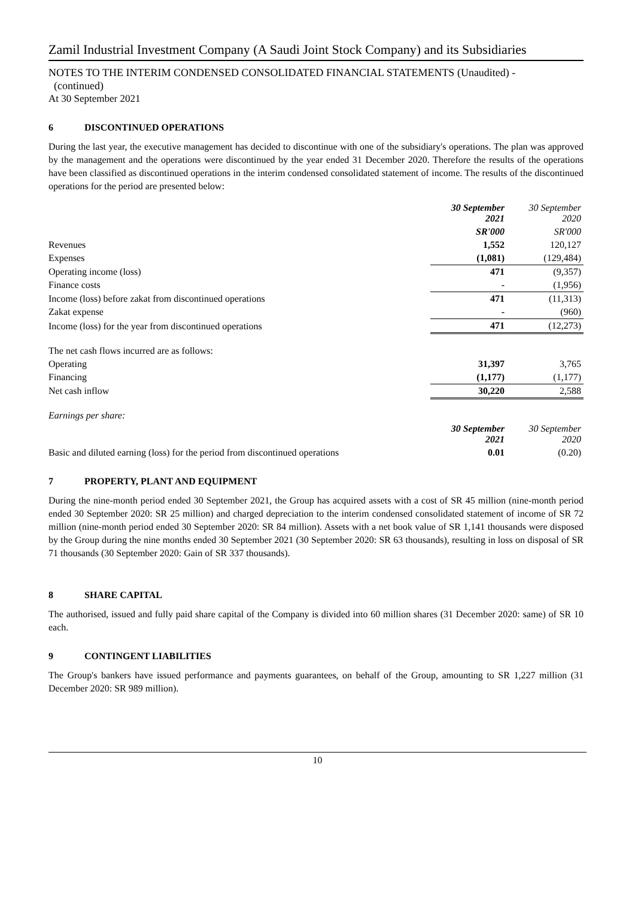Zamil Industrial Investment Company (A Saudi Joint Stock Company) and its Subsidiaries
NOTES TO THE INTERIM CONDENSED CONSOLIDATED FINANCIAL STATEMENTS (Unaudited) -
(continued)
At 30 September 2021
6 DISCONTINUED OPERATIONS
During the last year, the executive management has decided to discontinue with one of the subsidiary's operations. The plan was approved by the management and the operations were discontinued by the year ended 31 December 2020. Therefore the results of the operations have been classified as discontinued operations in the interim condensed consolidated statement of income. The results of the discontinued operations for the period are presented below:
| | 30 September 2021 | 30 September 2020 |
| --- | --- | --- |
| | SR'000 | SR'000 |
| Revenues | 1,552 | 120,127 |
| Expenses | (1,081) | (129,484) |
| Operating income (loss) | 471 | (9,357) |
| Finance costs | - | (1,956) |
| Income (loss) before zakat from discontinued operations | 471 | (11,313) |
| Zakat expense | - | (960) |
| Income (loss) for the year from discontinued operations | 471 | (12,273) |
| The net cash flows incurred are as follows: | | |
| Operating | 31,397 | 3,765 |
| Financing | (1,177) | (1,177) |
| Net cash inflow | 30,220 | 2,588 |
| Earnings per share: | | |
| | 30 September 2021 | 30 September 2020 |
| Basic and diluted earning (loss) for the period from discontinued operations | 0.01 | (0.20) |
7 PROPERTY, PLANT AND EQUIPMENT
During the nine-month period ended 30 September 2021, the Group has acquired assets with a cost of SR 45 million (nine-month period ended 30 September 2020: SR 25 million) and charged depreciation to the interim condensed consolidated statement of income of SR 72 million (nine-month period ended 30 September 2020: SR 84 million). Assets with a net book value of SR 1,141 thousands were disposed by the Group during the nine months ended 30 September 2021 (30 September 2020: SR 63 thousands), resulting in loss on disposal of SR 71 thousands (30 September 2020: Gain of SR 337 thousands).
8 SHARE CAPITAL
The authorised, issued and fully paid share capital of the Company is divided into 60 million shares (31 December 2020: same) of SR 10 each.
9 CONTINGENT LIABILITIES
The Group's bankers have issued performance and payments guarantees, on behalf of the Group, amounting to SR 1,227 million (31 December 2020: SR 989 million).
10